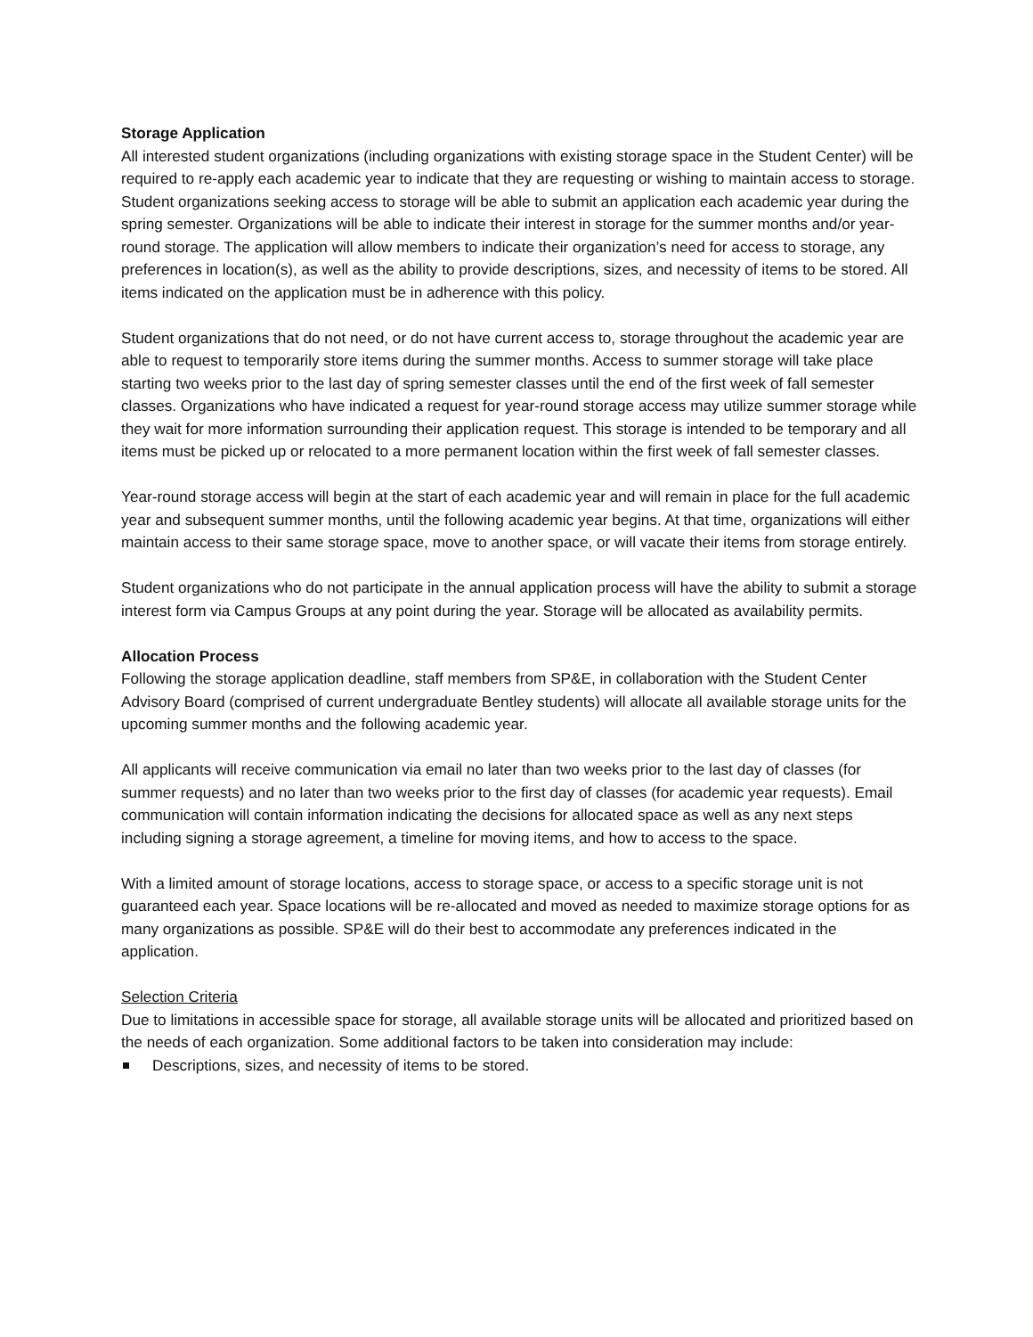Storage Application
All interested student organizations (including organizations with existing storage space in the Student Center) will be required to re-apply each academic year to indicate that they are requesting or wishing to maintain access to storage. Student organizations seeking access to storage will be able to submit an application each academic year during the spring semester. Organizations will be able to indicate their interest in storage for the summer months and/or year-round storage. The application will allow members to indicate their organization’s need for access to storage, any preferences in location(s), as well as the ability to provide descriptions, sizes, and necessity of items to be stored. All items indicated on the application must be in adherence with this policy.
Student organizations that do not need, or do not have current access to, storage throughout the academic year are able to request to temporarily store items during the summer months. Access to summer storage will take place starting two weeks prior to the last day of spring semester classes until the end of the first week of fall semester classes. Organizations who have indicated a request for year-round storage access may utilize summer storage while they wait for more information surrounding their application request. This storage is intended to be temporary and all items must be picked up or relocated to a more permanent location within the first week of fall semester classes.
Year-round storage access will begin at the start of each academic year and will remain in place for the full academic year and subsequent summer months, until the following academic year begins. At that time, organizations will either maintain access to their same storage space, move to another space, or will vacate their items from storage entirely.
Student organizations who do not participate in the annual application process will have the ability to submit a storage interest form via Campus Groups at any point during the year. Storage will be allocated as availability permits.
Allocation Process
Following the storage application deadline, staff members from SP&E, in collaboration with the Student Center Advisory Board (comprised of current undergraduate Bentley students) will allocate all available storage units for the upcoming summer months and the following academic year.
All applicants will receive communication via email no later than two weeks prior to the last day of classes (for summer requests) and no later than two weeks prior to the first day of classes (for academic year requests). Email communication will contain information indicating the decisions for allocated space as well as any next steps including signing a storage agreement, a timeline for moving items, and how to access to the space.
With a limited amount of storage locations, access to storage space, or access to a specific storage unit is not guaranteed each year. Space locations will be re-allocated and moved as needed to maximize storage options for as many organizations as possible. SP&E will do their best to accommodate any preferences indicated in the application.
Selection Criteria
Due to limitations in accessible space for storage, all available storage units will be allocated and prioritized based on the needs of each organization. Some additional factors to be taken into consideration may include:
Descriptions, sizes, and necessity of items to be stored.